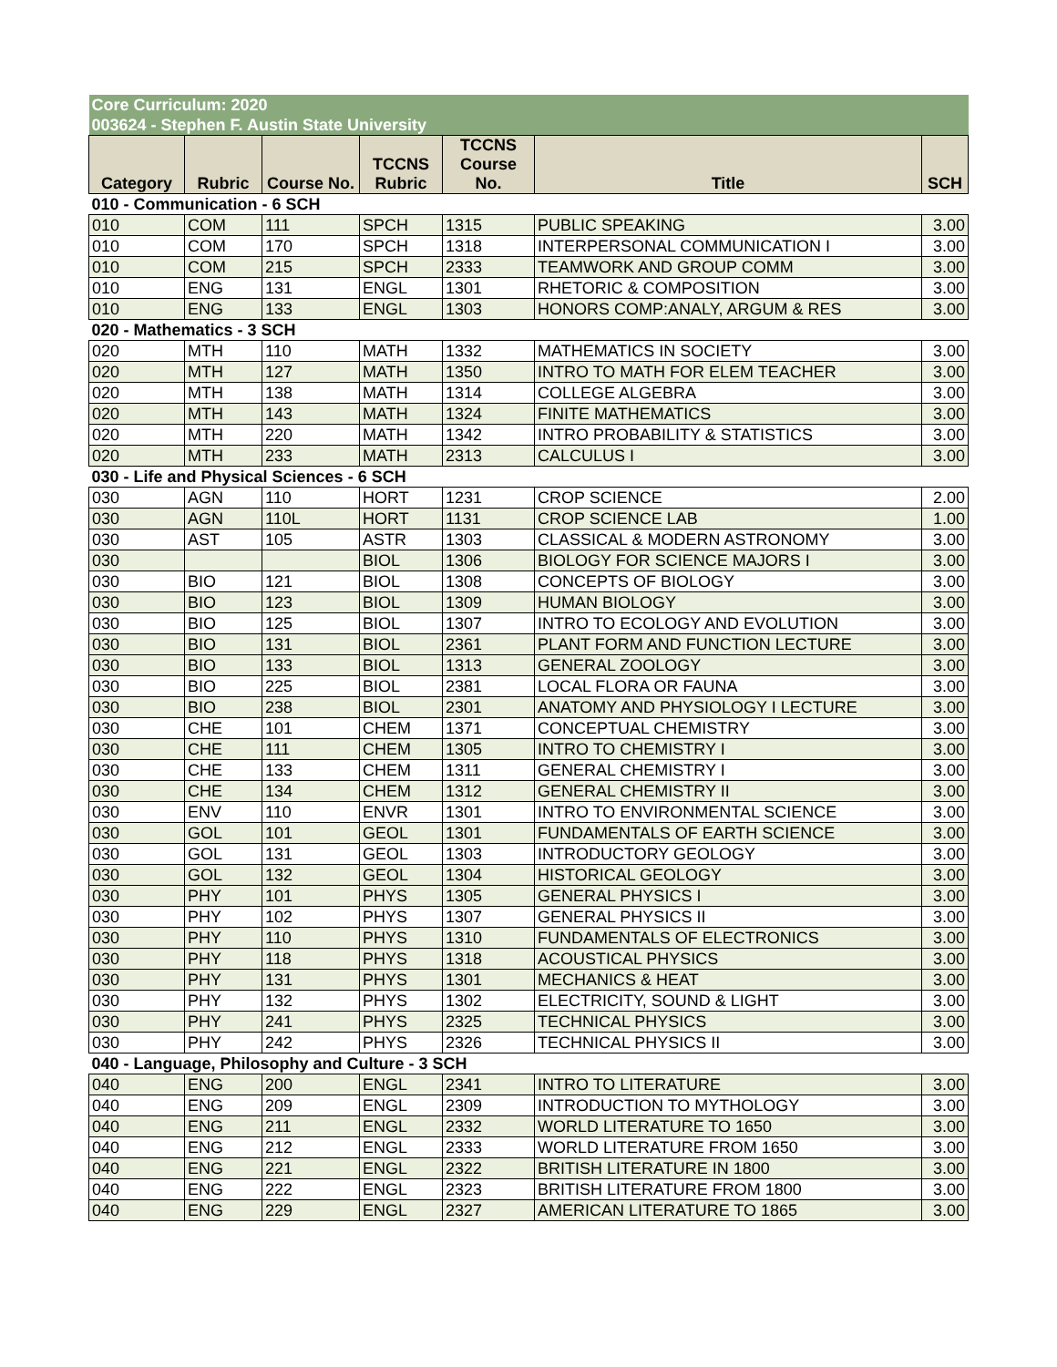| Core Curriculum: 2020 | | | | | | |
| 003624 - Stephen F. Austin State University | | | | | | |
| Category | Rubric | Course No. | TCCNS Rubric | TCCNS Course No. | Title | SCH |
| 010 - Communication - 6 SCH | | | | | | |
| 010 | COM | 111 | SPCH | 1315 | PUBLIC SPEAKING | 3.00 |
| 010 | COM | 170 | SPCH | 1318 | INTERPERSONAL COMMUNICATION I | 3.00 |
| 010 | COM | 215 | SPCH | 2333 | TEAMWORK AND GROUP COMM | 3.00 |
| 010 | ENG | 131 | ENGL | 1301 | RHETORIC & COMPOSITION | 3.00 |
| 010 | ENG | 133 | ENGL | 1303 | HONORS COMP:ANALY, ARGUM & RES | 3.00 |
| 020 - Mathematics - 3 SCH | | | | | | |
| 020 | MTH | 110 | MATH | 1332 | MATHEMATICS IN SOCIETY | 3.00 |
| 020 | MTH | 127 | MATH | 1350 | INTRO TO MATH FOR ELEM TEACHER | 3.00 |
| 020 | MTH | 138 | MATH | 1314 | COLLEGE ALGEBRA | 3.00 |
| 020 | MTH | 143 | MATH | 1324 | FINITE MATHEMATICS | 3.00 |
| 020 | MTH | 220 | MATH | 1342 | INTRO PROBABILITY & STATISTICS | 3.00 |
| 020 | MTH | 233 | MATH | 2313 | CALCULUS I | 3.00 |
| 030 - Life and Physical Sciences - 6 SCH | | | | | | |
| 030 | AGN | 110 | HORT | 1231 | CROP SCIENCE | 2.00 |
| 030 | AGN | 110L | HORT | 1131 | CROP SCIENCE LAB | 1.00 |
| 030 | AST | 105 | ASTR | 1303 | CLASSICAL & MODERN ASTRONOMY | 3.00 |
| 030 | | | BIOL | 1306 | BIOLOGY FOR SCIENCE MAJORS I | 3.00 |
| 030 | BIO | 121 | BIOL | 1308 | CONCEPTS OF BIOLOGY | 3.00 |
| 030 | BIO | 123 | BIOL | 1309 | HUMAN BIOLOGY | 3.00 |
| 030 | BIO | 125 | BIOL | 1307 | INTRO TO ECOLOGY AND EVOLUTION | 3.00 |
| 030 | BIO | 131 | BIOL | 2361 | PLANT FORM AND FUNCTION LECTURE | 3.00 |
| 030 | BIO | 133 | BIOL | 1313 | GENERAL ZOOLOGY | 3.00 |
| 030 | BIO | 225 | BIOL | 2381 | LOCAL FLORA OR FAUNA | 3.00 |
| 030 | BIO | 238 | BIOL | 2301 | ANATOMY AND PHYSIOLOGY I LECTURE | 3.00 |
| 030 | CHE | 101 | CHEM | 1371 | CONCEPTUAL CHEMISTRY | 3.00 |
| 030 | CHE | 111 | CHEM | 1305 | INTRO TO CHEMISTRY I | 3.00 |
| 030 | CHE | 133 | CHEM | 1311 | GENERAL CHEMISTRY I | 3.00 |
| 030 | CHE | 134 | CHEM | 1312 | GENERAL CHEMISTRY II | 3.00 |
| 030 | ENV | 110 | ENVR | 1301 | INTRO TO ENVIRONMENTAL SCIENCE | 3.00 |
| 030 | GOL | 101 | GEOL | 1301 | FUNDAMENTALS OF EARTH SCIENCE | 3.00 |
| 030 | GOL | 131 | GEOL | 1303 | INTRODUCTORY GEOLOGY | 3.00 |
| 030 | GOL | 132 | GEOL | 1304 | HISTORICAL GEOLOGY | 3.00 |
| 030 | PHY | 101 | PHYS | 1305 | GENERAL PHYSICS I | 3.00 |
| 030 | PHY | 102 | PHYS | 1307 | GENERAL PHYSICS II | 3.00 |
| 030 | PHY | 110 | PHYS | 1310 | FUNDAMENTALS OF ELECTRONICS | 3.00 |
| 030 | PHY | 118 | PHYS | 1318 | ACOUSTICAL PHYSICS | 3.00 |
| 030 | PHY | 131 | PHYS | 1301 | MECHANICS & HEAT | 3.00 |
| 030 | PHY | 132 | PHYS | 1302 | ELECTRICITY, SOUND & LIGHT | 3.00 |
| 030 | PHY | 241 | PHYS | 2325 | TECHNICAL PHYSICS | 3.00 |
| 030 | PHY | 242 | PHYS | 2326 | TECHNICAL PHYSICS II | 3.00 |
| 040 - Language, Philosophy and Culture - 3 SCH | | | | | | |
| 040 | ENG | 200 | ENGL | 2341 | INTRO TO LITERATURE | 3.00 |
| 040 | ENG | 209 | ENGL | 2309 | INTRODUCTION TO MYTHOLOGY | 3.00 |
| 040 | ENG | 211 | ENGL | 2332 | WORLD LITERATURE TO 1650 | 3.00 |
| 040 | ENG | 212 | ENGL | 2333 | WORLD LITERATURE FROM 1650 | 3.00 |
| 040 | ENG | 221 | ENGL | 2322 | BRITISH LITERATURE IN 1800 | 3.00 |
| 040 | ENG | 222 | ENGL | 2323 | BRITISH LITERATURE FROM 1800 | 3.00 |
| 040 | ENG | 229 | ENGL | 2327 | AMERICAN LITERATURE TO 1865 | 3.00 |